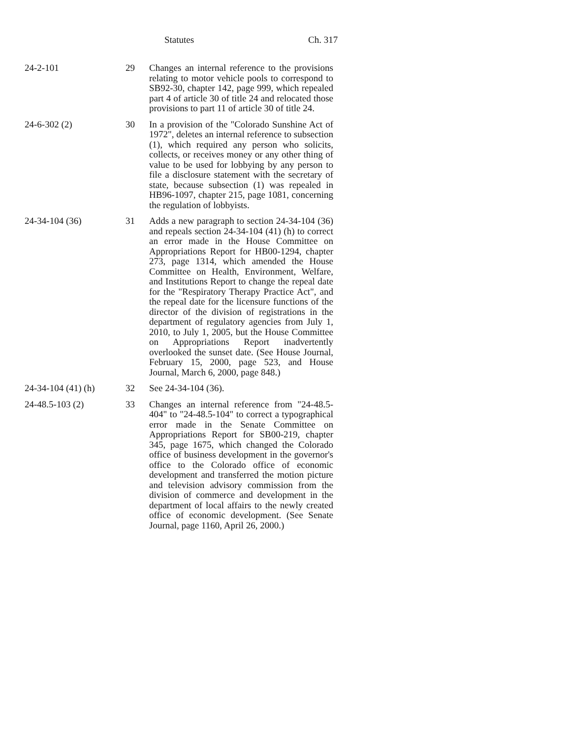Statutes Ch. 317
| 24-2-101 | 29 | Changes an internal reference to the provisions relating to motor vehicle pools to correspond to SB92-30, chapter 142, page 999, which repealed part 4 of article 30 of title 24 and relocated those provisions to part 11 of article 30 of title 24. |
| 24-6-302 (2) | 30 | In a provision of the "Colorado Sunshine Act of 1972", deletes an internal reference to subsection (1), which required any person who solicits, collects, or receives money or any other thing of value to be used for lobbying by any person to file a disclosure statement with the secretary of state, because subsection (1) was repealed in HB96-1097, chapter 215, page 1081, concerning the regulation of lobbyists. |
| 24-34-104 (36) | 31 | Adds a new paragraph to section 24-34-104 (36) and repeals section 24-34-104 (41) (h) to correct an error made in the House Committee on Appropriations Report for HB00-1294, chapter 273, page 1314, which amended the House Committee on Health, Environment, Welfare, and Institutions Report to change the repeal date for the "Respiratory Therapy Practice Act", and the repeal date for the licensure functions of the director of the division of registrations in the department of regulatory agencies from July 1, 2010, to July 1, 2005, but the House Committee on Appropriations Report inadvertently overlooked the sunset date. (See House Journal, February 15, 2000, page 523, and House Journal, March 6, 2000, page 848.) |
| 24-34-104 (41) (h) | 32 | See 24-34-104 (36). |
| 24-48.5-103 (2) | 33 | Changes an internal reference from "24-48.5-404" to "24-48.5-104" to correct a typographical error made in the Senate Committee on Appropriations Report for SB00-219, chapter 345, page 1675, which changed the Colorado office of business development in the governor's office to the Colorado office of economic development and transferred the motion picture and television advisory commission from the division of commerce and development in the department of local affairs to the newly created office of economic development. (See Senate Journal, page 1160, April 26, 2000.) |